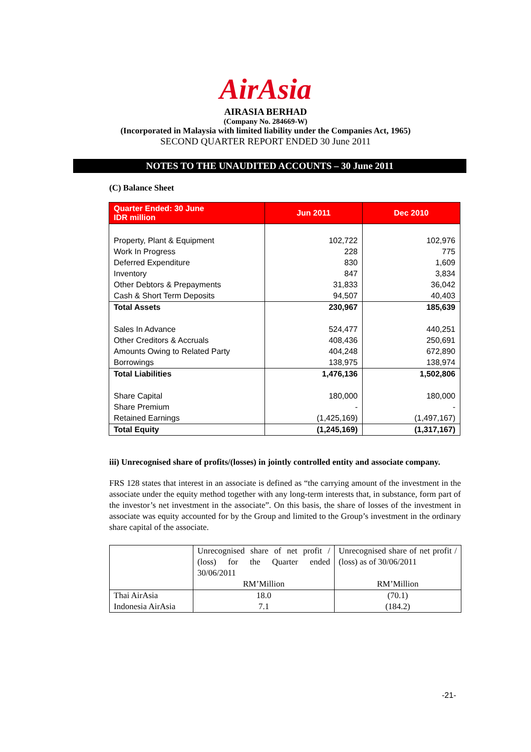AirAsia
AIRASIA BERHAD
(Company No. 284669-W)
(Incorporated in Malaysia with limited liability under the Companies Act, 1965)
SECOND QUARTER REPORT ENDED 30 June 2011
NOTES TO THE UNAUDITED ACCOUNTS – 30 June 2011
(C) Balance Sheet
| Quarter Ended: 30 June IDR million | Jun 2011 | Dec 2010 |
| --- | --- | --- |
| Property, Plant & Equipment | 102,722 | 102,976 |
| Work In Progress | 228 | 775 |
| Deferred Expenditure | 830 | 1,609 |
| Inventory | 847 | 3,834 |
| Other Debtors & Prepayments | 31,833 | 36,042 |
| Cash & Short Term Deposits | 94,507 | 40,403 |
| Total Assets | 230,967 | 185,639 |
| Sales In Advance | 524,477 | 440,251 |
| Other Creditors & Accruals | 408,436 | 250,691 |
| Amounts Owing to Related Party | 404,248 | 672,890 |
| Borrowings | 138,975 | 138,974 |
| Total Liabilities | 1,476,136 | 1,502,806 |
| Share Capital | 180,000 | 180,000 |
| Share Premium | - | - |
| Retained Earnings | (1,425,169) | (1,497,167) |
| Total Equity | (1,245,169) | (1,317,167) |
iii) Unrecognised share of profits/(losses) in jointly controlled entity and associate company.
FRS 128 states that interest in an associate is defined as “the carrying amount of the investment in the associate under the equity method together with any long-term interests that, in substance, form part of the investor’s net investment in the associate”. On this basis, the share of losses of the investment in associate was equity accounted for by the Group and limited to the Group’s investment in the ordinary share capital of the associate.
| | Unrecognised share of net profit / (loss) for the Quarter ended 30/06/2011 RM’Million | Unrecognised share of net profit / (loss) as of 30/06/2011 RM’Million |
| Thai AirAsia Indonesia AirAsia | 18.0 7.1 | (70.1) (184.2) |
-21-